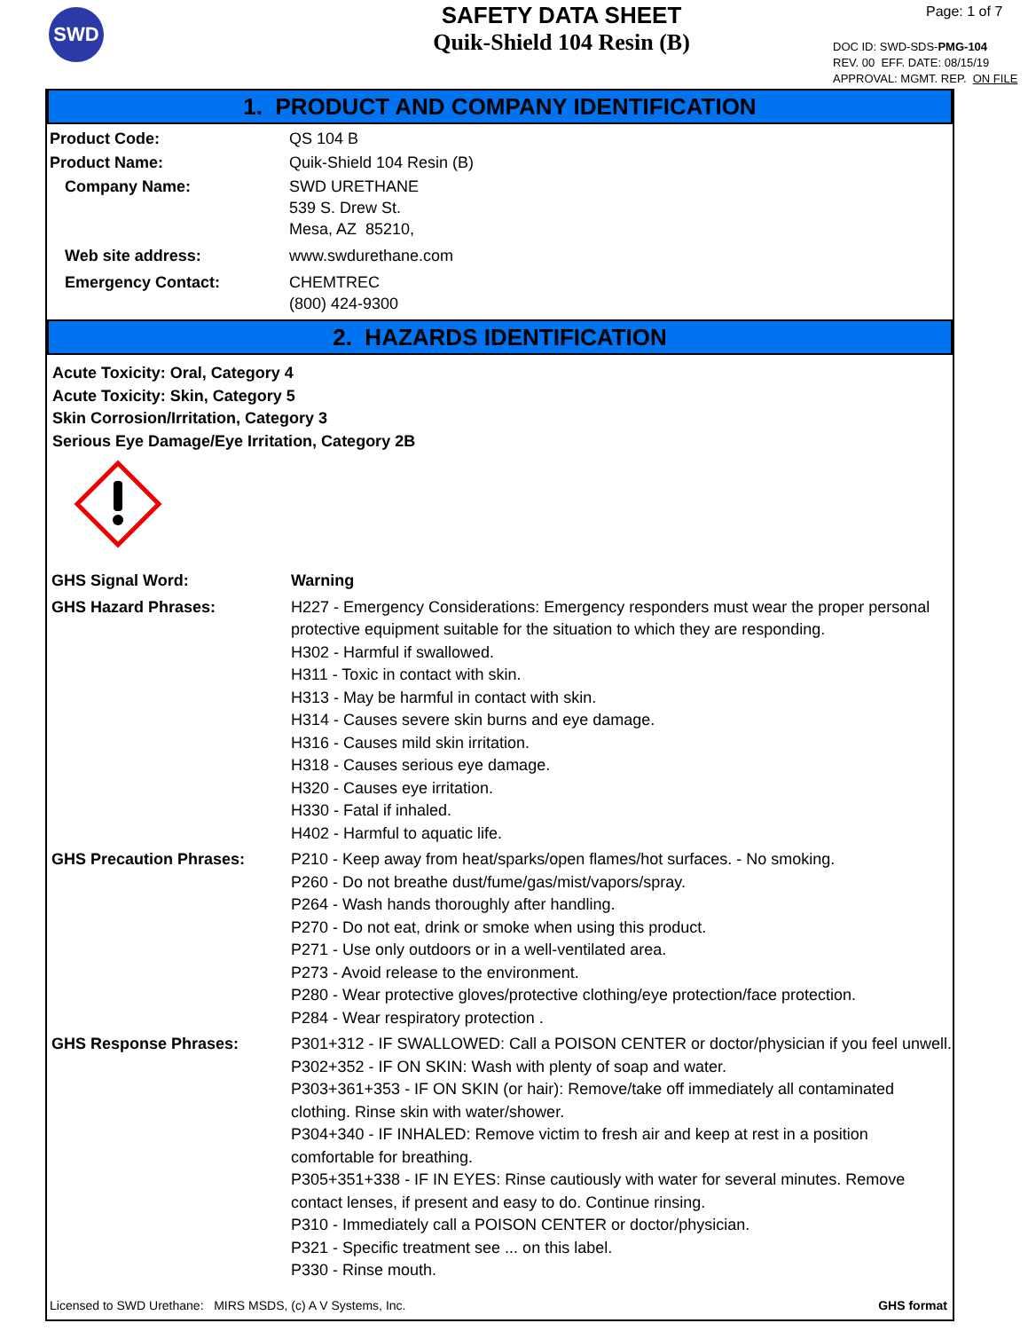SWD
SAFETY DATA SHEET
Quik-Shield 104 Resin (B)
Page: 1 of 7
DOC ID: SWD-SDS-PMG-104
REV. 00 EFF. DATE: 08/15/19
APPROVAL: MGMT. REP. ON FILE
1. PRODUCT AND COMPANY IDENTIFICATION
Product Code: QS 104 B
Product Name: Quik-Shield 104 Resin (B)
Company Name: SWD URETHANE
539 S. Drew St.
Mesa, AZ 85210,
Web site address: www.swdurethane.com
Emergency Contact: CHEMTREC
(800) 424-9300
2. HAZARDS IDENTIFICATION
Acute Toxicity: Oral, Category 4
Acute Toxicity: Skin, Category 5
Skin Corrosion/Irritation, Category 3
Serious Eye Damage/Eye Irritation, Category 2B
GHS Signal Word:
Warning
GHS Hazard Phrases:
H227 - Emergency Considerations: Emergency responders must wear the proper personal protective equipment suitable for the situation to which they are responding.
H302 - Harmful if swallowed.
H311 - Toxic in contact with skin.
H313 - May be harmful in contact with skin.
H314 - Causes severe skin burns and eye damage.
H316 - Causes mild skin irritation.
H318 - Causes serious eye damage.
H320 - Causes eye irritation.
H330 - Fatal if inhaled.
H402 - Harmful to aquatic life.
GHS Precaution Phrases:
P210 - Keep away from heat/sparks/open flames/hot surfaces. - No smoking.
P260 - Do not breathe dust/fume/gas/mist/vapors/spray.
P264 - Wash hands thoroughly after handling.
P270 - Do not eat, drink or smoke when using this product.
P271 - Use only outdoors or in a well-ventilated area.
P273 - Avoid release to the environment.
P280 - Wear protective gloves/protective clothing/eye protection/face protection.
P284 - Wear respiratory protection .
GHS Response Phrases:
P301+312 - IF SWALLOWED: Call a POISON CENTER or doctor/physician if you feel unwell.
P302+352 - IF ON SKIN: Wash with plenty of soap and water.
P303+361+353 - IF ON SKIN (or hair): Remove/take off immediately all contaminated clothing. Rinse skin with water/shower.
P304+340 - IF INHALED: Remove victim to fresh air and keep at rest in a position comfortable for breathing.
P305+351+338 - IF IN EYES: Rinse cautiously with water for several minutes. Remove contact lenses, if present and easy to do. Continue rinsing.
P310 - Immediately call a POISON CENTER or doctor/physician.
P321 - Specific treatment see ... on this label.
P330 - Rinse mouth.
Licensed to SWD Urethane: MIRS MSDS, (c) A V Systems, Inc. GHS format